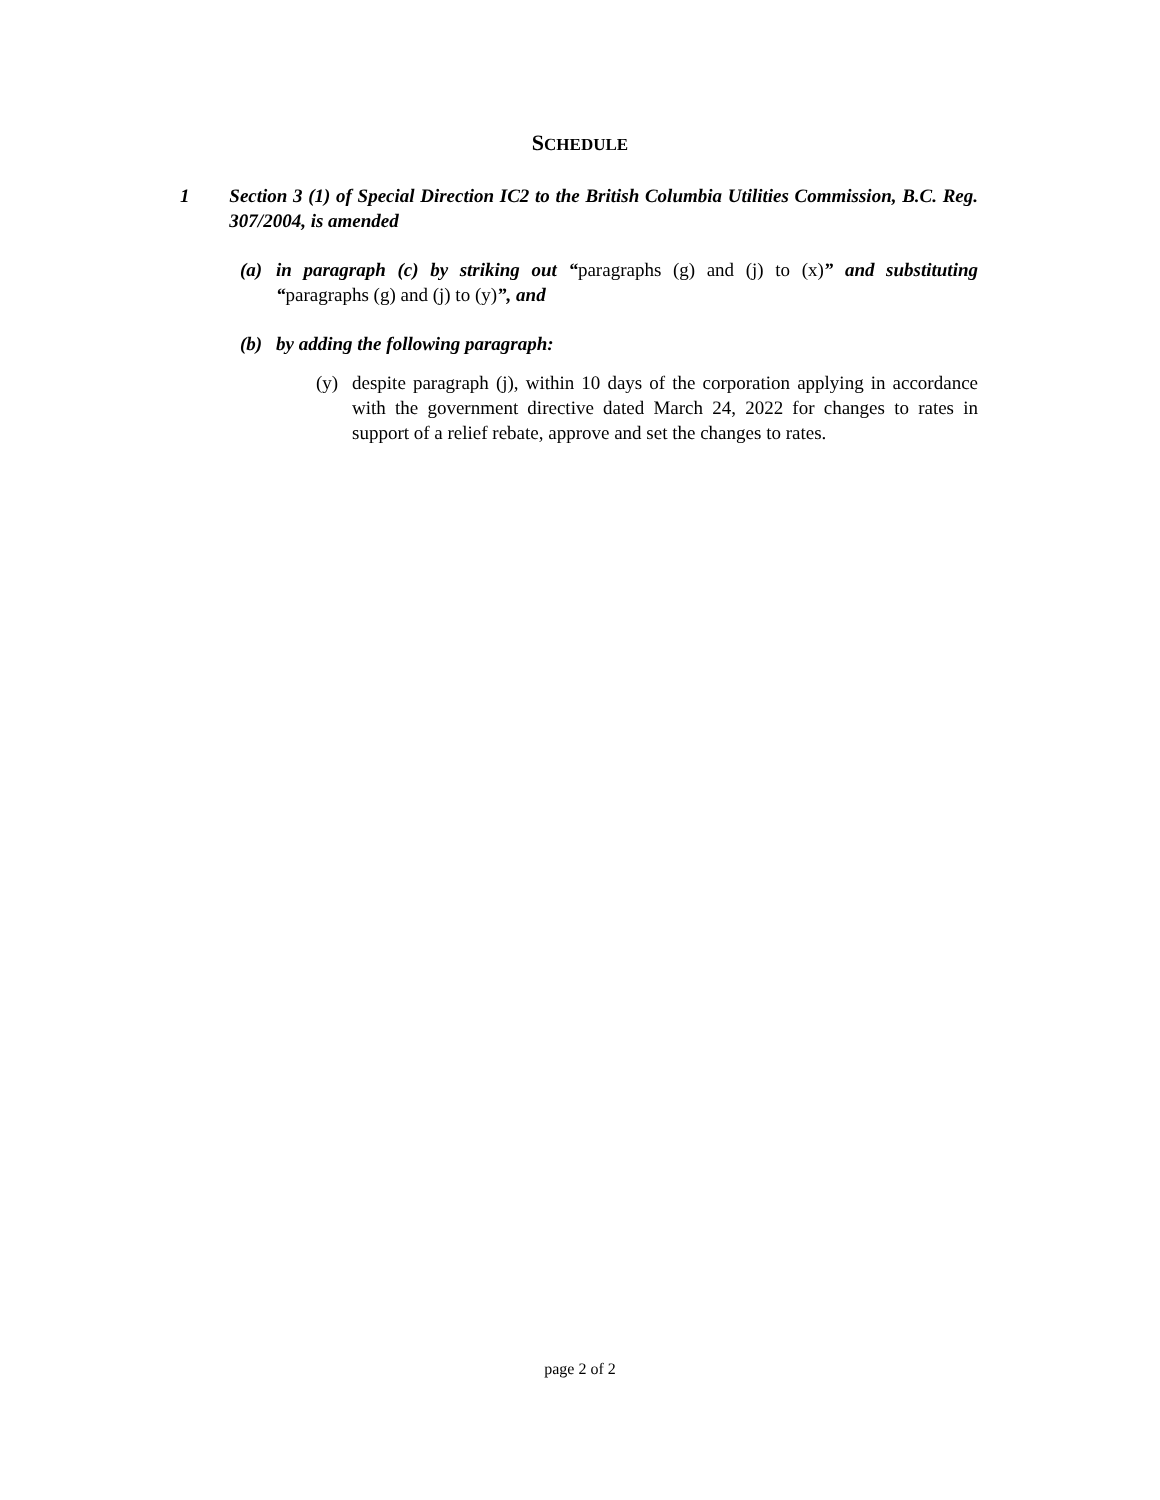SCHEDULE
1 Section 3 (1) of Special Direction IC2 to the British Columbia Utilities Commission, B.C. Reg. 307/2004, is amended
(a) in paragraph (c) by striking out “paragraphs (g) and (j) to (x)” and substituting “paragraphs (g) and (j) to (y)”, and
(b) by adding the following paragraph:
(y) despite paragraph (j), within 10 days of the corporation applying in accordance with the government directive dated March 24, 2022 for changes to rates in support of a relief rebate, approve and set the changes to rates.
page 2 of 2